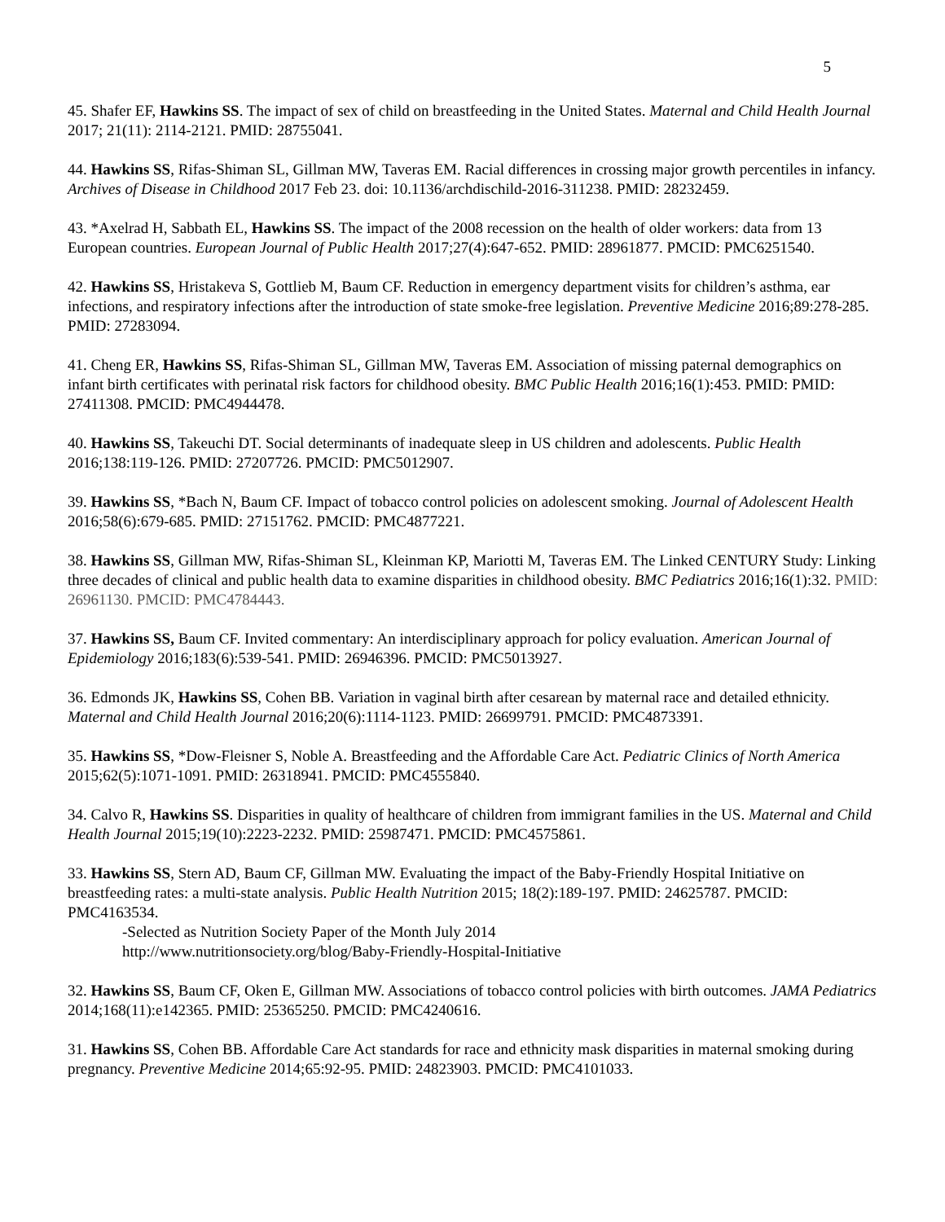5
45. Shafer EF, Hawkins SS. The impact of sex of child on breastfeeding in the United States. Maternal and Child Health Journal 2017; 21(11): 2114-2121. PMID: 28755041.
44. Hawkins SS, Rifas-Shiman SL, Gillman MW, Taveras EM. Racial differences in crossing major growth percentiles in infancy. Archives of Disease in Childhood 2017 Feb 23. doi: 10.1136/archdischild-2016-311238. PMID: 28232459.
43. *Axelrad H, Sabbath EL, Hawkins SS. The impact of the 2008 recession on the health of older workers: data from 13 European countries. European Journal of Public Health 2017;27(4):647-652. PMID: 28961877. PMCID: PMC6251540.
42. Hawkins SS, Hristakeva S, Gottlieb M, Baum CF. Reduction in emergency department visits for children’s asthma, ear infections, and respiratory infections after the introduction of state smoke-free legislation. Preventive Medicine 2016;89:278-285. PMID: 27283094.
41. Cheng ER, Hawkins SS, Rifas-Shiman SL, Gillman MW, Taveras EM. Association of missing paternal demographics on infant birth certificates with perinatal risk factors for childhood obesity. BMC Public Health 2016;16(1):453. PMID: PMID: 27411308. PMCID: PMC4944478.
40. Hawkins SS, Takeuchi DT. Social determinants of inadequate sleep in US children and adolescents. Public Health 2016;138:119-126. PMID: 27207726. PMCID: PMC5012907.
39. Hawkins SS, *Bach N, Baum CF. Impact of tobacco control policies on adolescent smoking. Journal of Adolescent Health 2016;58(6):679-685. PMID: 27151762. PMCID: PMC4877221.
38. Hawkins SS, Gillman MW, Rifas-Shiman SL, Kleinman KP, Mariotti M, Taveras EM. The Linked CENTURY Study: Linking three decades of clinical and public health data to examine disparities in childhood obesity. BMC Pediatrics 2016;16(1):32. PMID: 26961130. PMCID: PMC4784443.
37. Hawkins SS, Baum CF. Invited commentary: An interdisciplinary approach for policy evaluation. American Journal of Epidemiology 2016;183(6):539-541. PMID: 26946396. PMCID: PMC5013927.
36. Edmonds JK, Hawkins SS, Cohen BB. Variation in vaginal birth after cesarean by maternal race and detailed ethnicity. Maternal and Child Health Journal 2016;20(6):1114-1123. PMID: 26699791. PMCID: PMC4873391.
35. Hawkins SS, *Dow-Fleisner S, Noble A. Breastfeeding and the Affordable Care Act. Pediatric Clinics of North America 2015;62(5):1071-1091. PMID: 26318941. PMCID: PMC4555840.
34. Calvo R, Hawkins SS. Disparities in quality of healthcare of children from immigrant families in the US. Maternal and Child Health Journal 2015;19(10):2223-2232. PMID: 25987471. PMCID: PMC4575861.
33. Hawkins SS, Stern AD, Baum CF, Gillman MW. Evaluating the impact of the Baby-Friendly Hospital Initiative on breastfeeding rates: a multi-state analysis. Public Health Nutrition 2015; 18(2):189-197. PMID: 24625787. PMCID: PMC4163534.
-Selected as Nutrition Society Paper of the Month July 2014
http://www.nutritionsociety.org/blog/Baby-Friendly-Hospital-Initiative
32. Hawkins SS, Baum CF, Oken E, Gillman MW. Associations of tobacco control policies with birth outcomes. JAMA Pediatrics 2014;168(11):e142365. PMID: 25365250. PMCID: PMC4240616.
31. Hawkins SS, Cohen BB. Affordable Care Act standards for race and ethnicity mask disparities in maternal smoking during pregnancy. Preventive Medicine 2014;65:92-95. PMID: 24823903. PMCID: PMC4101033.